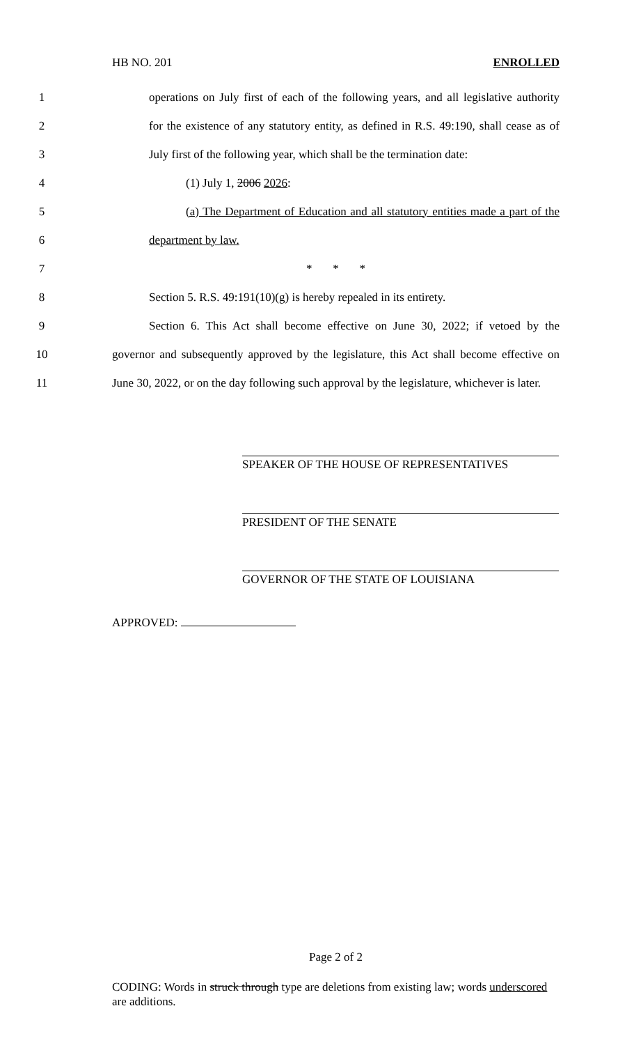HB NO. 201 ENROLLED
1 operations on July first of each of the following years, and all legislative authority
2 for the existence of any statutory entity, as defined in R.S. 49:190, shall cease as of
3 July first of the following year, which shall be the termination date:
4 (1) July 1, 2006 2026:
5 (a) The Department of Education and all statutory entities made a part of the
6 department by law.
7 * * *
8 Section 5. R.S. 49:191(10)(g) is hereby repealed in its entirety.
9 Section 6. This Act shall become effective on June 30, 2022; if vetoed by the
10 governor and subsequently approved by the legislature, this Act shall become effective on
11 June 30, 2022, or on the day following such approval by the legislature, whichever is later.
SPEAKER OF THE HOUSE OF REPRESENTATIVES
PRESIDENT OF THE SENATE
GOVERNOR OF THE STATE OF LOUISIANA
APPROVED:
Page 2 of 2
CODING: Words in struck through type are deletions from existing law; words underscored are additions.